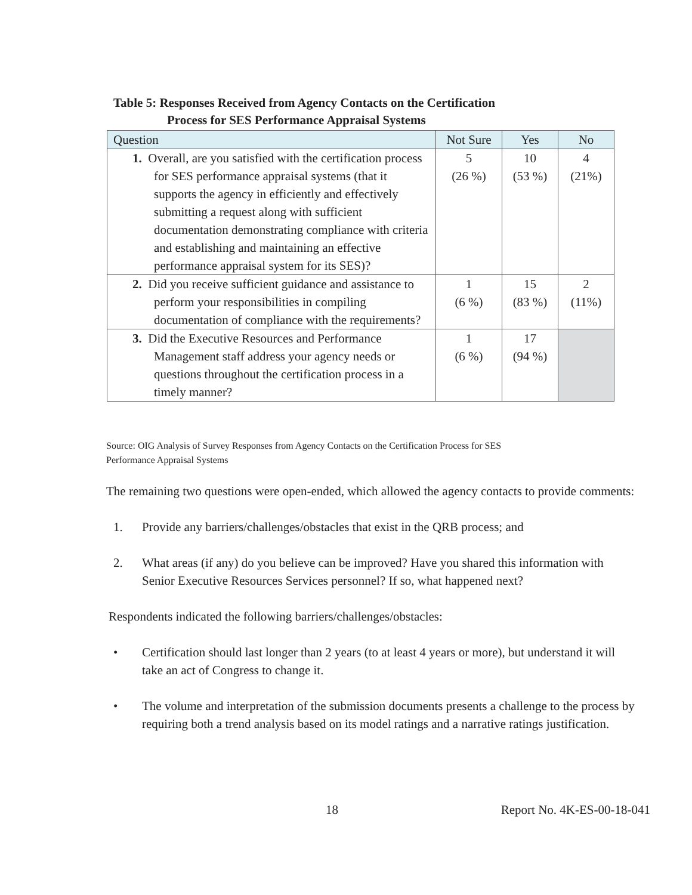Table 5: Responses Received from Agency Contacts on the Certification
Process for SES Performance Appraisal Systems
| Question | Not Sure | Yes | No |
| --- | --- | --- | --- |
| 1. Overall, are you satisfied with the certification process for SES performance appraisal systems (that it supports the agency in efficiently and effectively submitting a request along with sufficient documentation demonstrating compliance with criteria and establishing and maintaining an effective performance appraisal system for its SES)? | 5 (26 %) | 10 (53 %) | 4 (21%) |
| 2. Did you receive sufficient guidance and assistance to perform your responsibilities in compiling documentation of compliance with the requirements? | 1 (6 %) | 15 (83 %) | 2 (11%) |
| 3. Did the Executive Resources and Performance Management staff address your agency needs or questions throughout the certification process in a timely manner? | 1 (6 %) | 17 (94 %) | |
Source: OIG Analysis of Survey Responses from Agency Contacts on the Certification Process for SES
Performance Appraisal Systems
The remaining two questions were open-ended, which allowed the agency contacts to provide comments:
1. Provide any barriers/challenges/obstacles that exist in the QRB process; and
2. What areas (if any) do you believe can be improved? Have you shared this information with Senior Executive Resources Services personnel? If so, what happened next?
Respondents indicated the following barriers/challenges/obstacles:
• Certification should last longer than 2 years (to at least 4 years or more), but understand it will take an act of Congress to change it.
• The volume and interpretation of the submission documents presents a challenge to the process by requiring both a trend analysis based on its model ratings and a narrative ratings justification.
18 Report No. 4K-ES-00-18-041